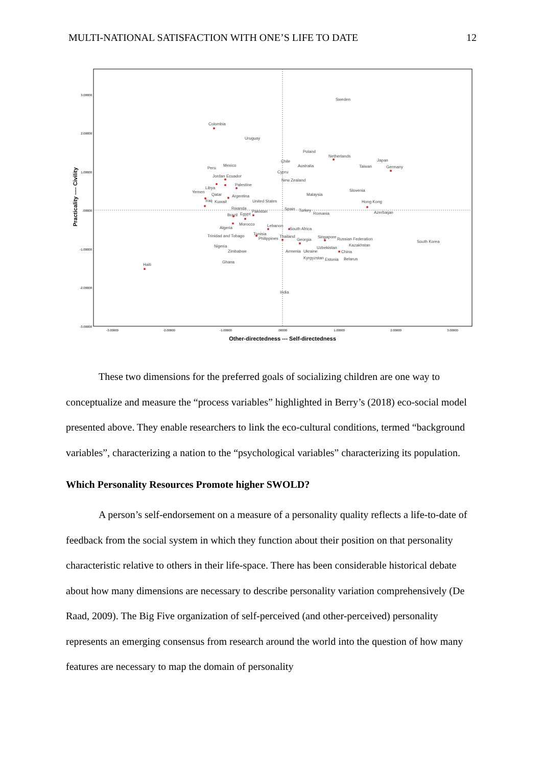MULTI-NATIONAL SATISFACTION WITH ONE’S LIFE TO DATE 12
3.00000
2.00000
1.00000
.00000
-1.00000
-2.00000
-3.00000
-3.00000
-2.00000
-1.00000
.00000
1.00000
2.00000
3.00000
Other-directedness --- Self-directedness
Practicality ---- Civility
Sweden
Colombia
Uruguay
Poland
Netherlands
Chile
Australia
Japan
Taiwan
Germany
Mexico
Peru
Cypru
Jordan
Ecuador
New Zealand
Palestine
Libya
Yemen
Qatar
Argentina
Malaysia
Slovenia
United States
Iraq
Kuwait
Hong Kong
Rwanda
Spain
Turkey
Pakistan
Azerbaijan
Romania
Brazil
Egypt
Morocco
Lebanon
Algeria
South Africa
Tunisia
Trinidad and Tobago
Thailand
Philippines
Singapore
Russian Federation
Georgia
South Korea
Kazakhstan
Uzbekistan
Nigeria
China
Zimbabwe
Armenia
Ukraine
Kyrgyzstan
Estonia
Belarus
Ghana
Haiti
India
These two dimensions for the preferred goals of socializing children are one way to conceptualize and measure the “process variables” highlighted in Berry’s (2018) eco-social model presented above. They enable researchers to link the eco-cultural conditions, termed “background variables”, characterizing a nation to the “psychological variables” characterizing its population.
Which Personality Resources Promote higher SWOLD?
A person’s self-endorsement on a measure of a personality quality reflects a life-to-date of feedback from the social system in which they function about their position on that personality characteristic relative to others in their life-space. There has been considerable historical debate about how many dimensions are necessary to describe personality variation comprehensively (De Raad, 2009). The Big Five organization of self-perceived (and other-perceived) personality represents an emerging consensus from research around the world into the question of how many features are necessary to map the domain of personality